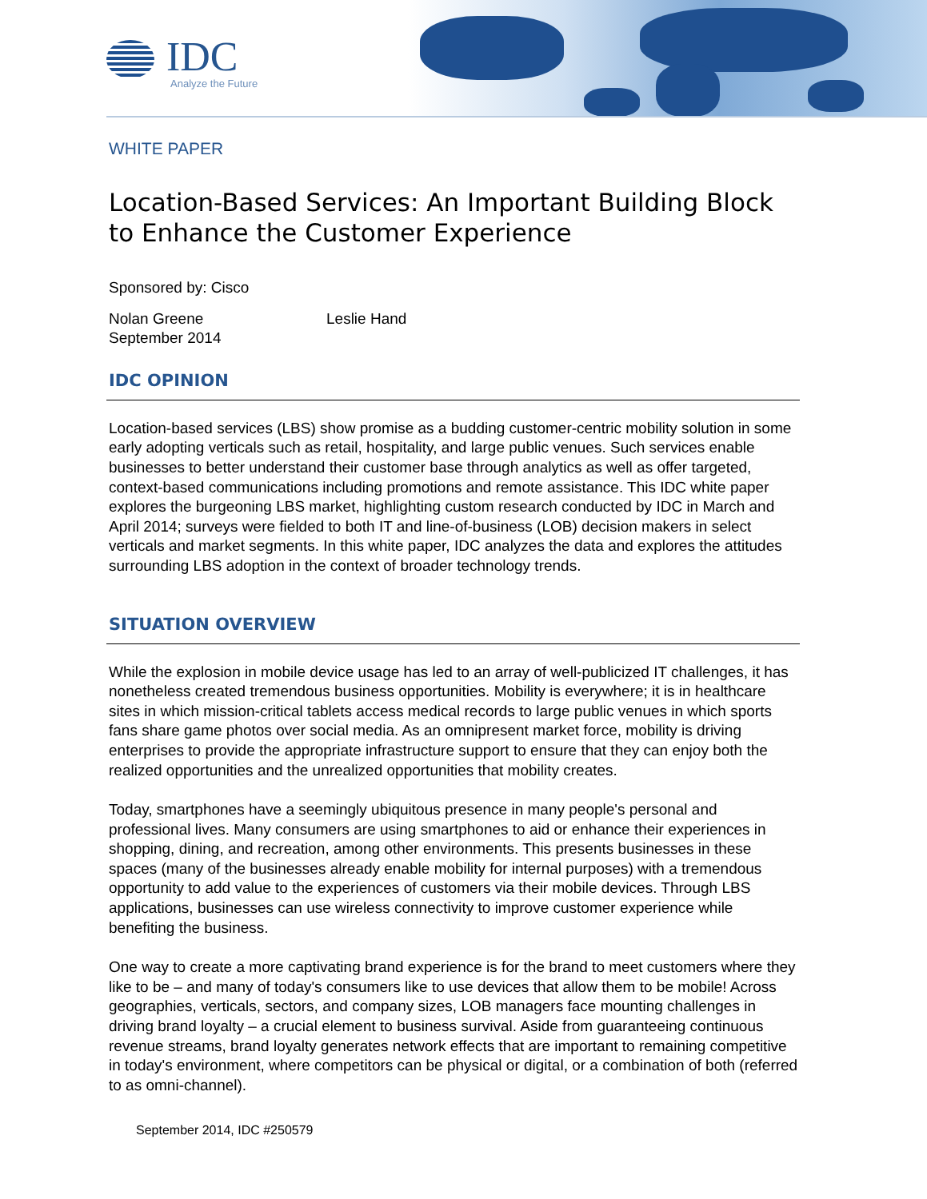IDC
Analyze the Future
WHITE PAPER
Location-Based Services: An Important Building Block to Enhance the Customer Experience
Sponsored by: Cisco
Nolan Greene
September 2014
Leslie Hand
IDC OPINION
Location-based services (LBS) show promise as a budding customer-centric mobility solution in some early adopting verticals such as retail, hospitality, and large public venues. Such services enable businesses to better understand their customer base through analytics as well as offer targeted, context-based communications including promotions and remote assistance. This IDC white paper explores the burgeoning LBS market, highlighting custom research conducted by IDC in March and April 2014; surveys were fielded to both IT and line-of-business (LOB) decision makers in select verticals and market segments. In this white paper, IDC analyzes the data and explores the attitudes surrounding LBS adoption in the context of broader technology trends.
SITUATION OVERVIEW
While the explosion in mobile device usage has led to an array of well-publicized IT challenges, it has nonetheless created tremendous business opportunities. Mobility is everywhere; it is in healthcare sites in which mission-critical tablets access medical records to large public venues in which sports fans share game photos over social media. As an omnipresent market force, mobility is driving enterprises to provide the appropriate infrastructure support to ensure that they can enjoy both the realized opportunities and the unrealized opportunities that mobility creates.
Today, smartphones have a seemingly ubiquitous presence in many people's personal and professional lives. Many consumers are using smartphones to aid or enhance their experiences in shopping, dining, and recreation, among other environments. This presents businesses in these spaces (many of the businesses already enable mobility for internal purposes) with a tremendous opportunity to add value to the experiences of customers via their mobile devices. Through LBS applications, businesses can use wireless connectivity to improve customer experience while benefiting the business.
One way to create a more captivating brand experience is for the brand to meet customers where they like to be – and many of today's consumers like to use devices that allow them to be mobile! Across geographies, verticals, sectors, and company sizes, LOB managers face mounting challenges in driving brand loyalty – a crucial element to business survival. Aside from guaranteeing continuous revenue streams, brand loyalty generates network effects that are important to remaining competitive in today's environment, where competitors can be physical or digital, or a combination of both (referred to as omni-channel).
September 2014, IDC #250579